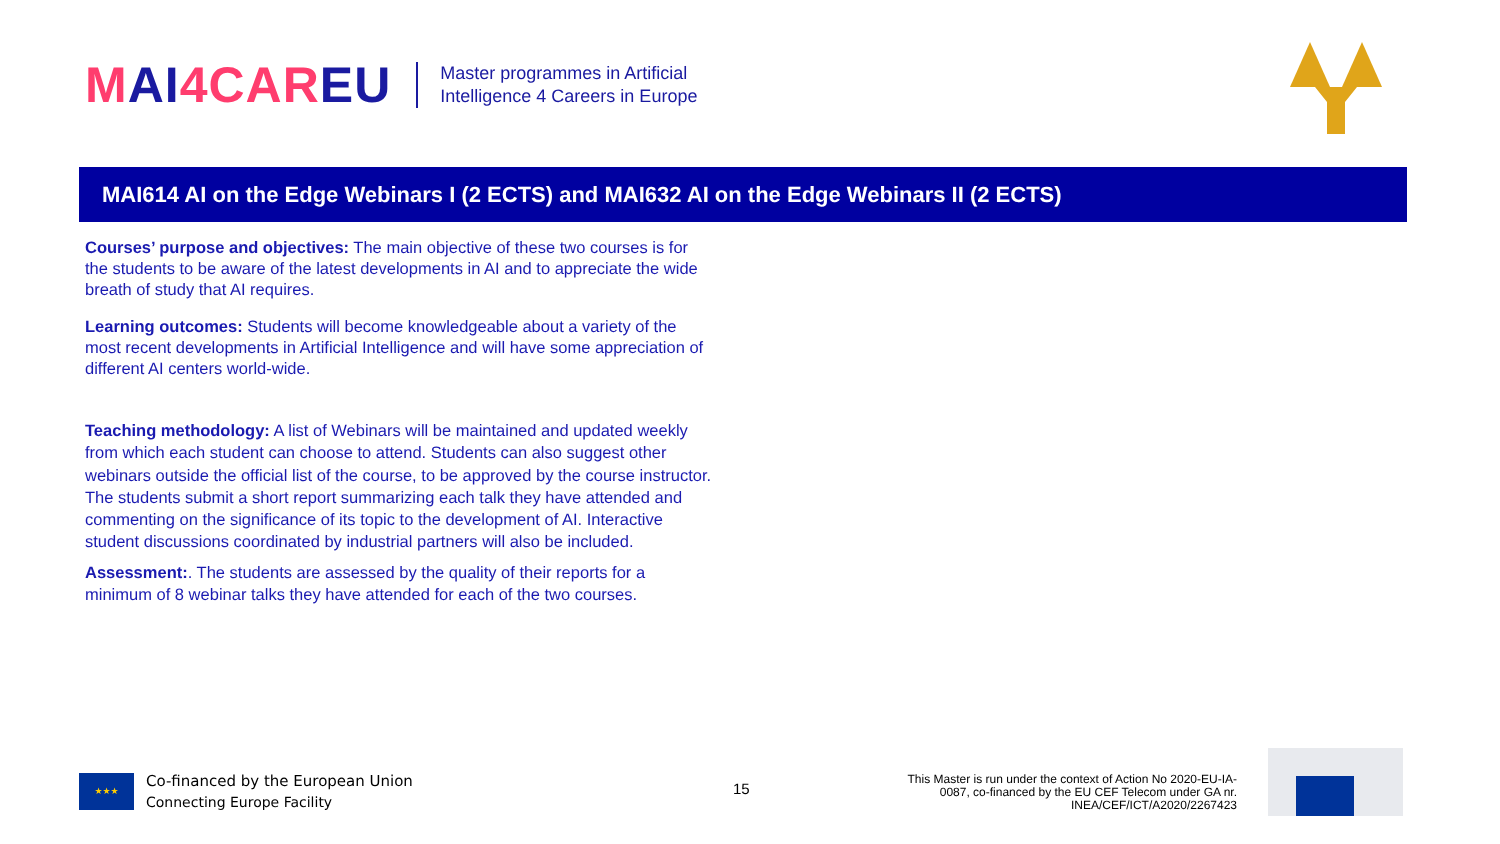MAI4CAREU
Master programmes in Artificial
Intelligence 4 Careers in Europe
MAI614 AI on the Edge Webinars I (2 ECTS) and MAI632 AI on the Edge Webinars II (2 ECTS)
Courses’ purpose and objectives: The main objective of these two courses is for the students to be aware of the latest developments in AI and to appreciate the wide breath of study that AI requires.
Learning outcomes: Students will become knowledgeable about a variety of the most recent developments in Artificial Intelligence and will have some appreciation of different AI centers world-wide.
Teaching methodology: A list of Webinars will be maintained and updated weekly from which each student can choose to attend. Students can also suggest other webinars outside the official list of the course, to be approved by the course instructor. The students submit a short report summarizing each talk they have attended and commenting on the significance of its topic to the development of AI. Interactive student discussions coordinated by industrial partners will also be included.
Assessment:. The students are assessed by the quality of their reports for a minimum of 8 webinar talks they have attended for each of the two courses.
★★★
Co-financed by the European Union
Connecting Europe Facility
15
This Master is run under the context of Action No 2020-EU-IA-0087, co-financed by the EU CEF Telecom under GA nr. INEA/CEF/ICT/A2020/2267423